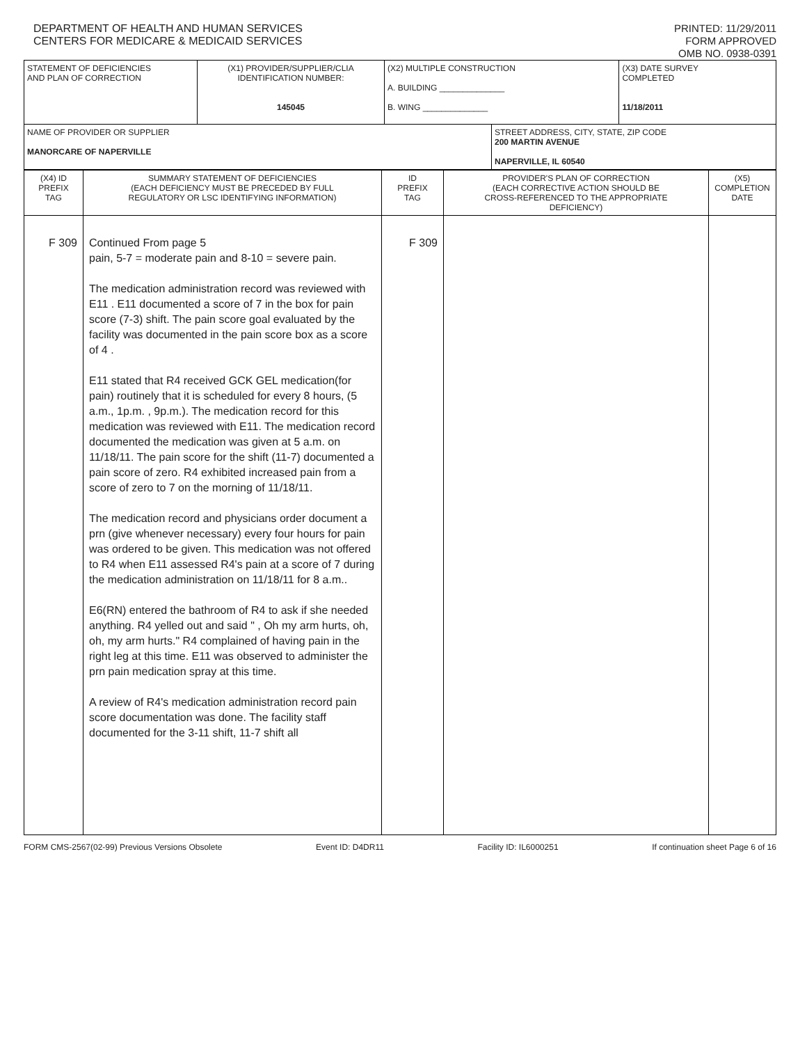DEPARTMENT OF HEALTH AND HUMAN SERVICES
CENTERS FOR MEDICARE & MEDICAID SERVICES
PRINTED: 11/29/2011
FORM APPROVED
OMB NO. 0938-0391
| STATEMENT OF DEFICIENCIES AND PLAN OF CORRECTION | (X1) PROVIDER/SUPPLIER/CLIA IDENTIFICATION NUMBER: 145045 | (X2) MULTIPLE CONSTRUCTION A. BUILDING ______________ B. WING ______________ | | (X3) DATE SURVEY COMPLETED 11/18/2011 |
| NAME OF PROVIDER OR SUPPLIER MANORCARE OF NAPERVILLE | | | STREET ADDRESS, CITY, STATE, ZIP CODE 200 MARTIN AVENUE NAPERVILLE, IL 60540 | |
| (X4) ID PREFIX TAG | SUMMARY STATEMENT OF DEFICIENCIES (EACH DEFICIENCY MUST BE PRECEDED BY FULL REGULATORY OR LSC IDENTIFYING INFORMATION) | ID PREFIX TAG | PROVIDER'S PLAN OF CORRECTION (EACH CORRECTIVE ACTION SHOULD BE CROSS-REFERENCED TO THE APPROPRIATE DEFICIENCY) | (X5) COMPLETION DATE |
| F 309 | Continued From page 5 pain, 5-7 = moderate pain and 8-10 = severe pain. The medication administration record was reviewed with E11 . E11 documented a score of 7 in the box for pain score (7-3) shift. The pain score goal evaluated by the facility was documented in the pain score box as a score of 4 . E11 stated that R4 received GCK GEL medication(for pain) routinely that it is scheduled for every 8 hours, (5 a.m., 1p.m. , 9p.m.). The medication record for this medication was reviewed with E11. The medication record documented the medication was given at 5 a.m. on 11/18/11. The pain score for the shift (11-7) documented a pain score of zero. R4 exhibited increased pain from a score of zero to 7 on the morning of 11/18/11. The medication record and physicians order document a prn (give whenever necessary) every four hours for pain was ordered to be given. This medication was not offered to R4 when E11 assessed R4's pain at a score of 7 during the medication administration on 11/18/11 for 8 a.m.. E6(RN) entered the bathroom of R4 to ask if she needed anything. R4 yelled out and said " , Oh my arm hurts, oh, oh, my arm hurts." R4 complained of having pain in the right leg at this time. E11 was observed to administer the prn pain medication spray at this time. A review of R4's medication administration record pain score documentation was done. The facility staff documented for the 3-11 shift, 11-7 shift all | F 309 | | |
FORM CMS-2567(02-99) Previous Versions Obsolete Event ID: D4DR11 Facility ID: IL6000251 If continuation sheet Page 6 of 16